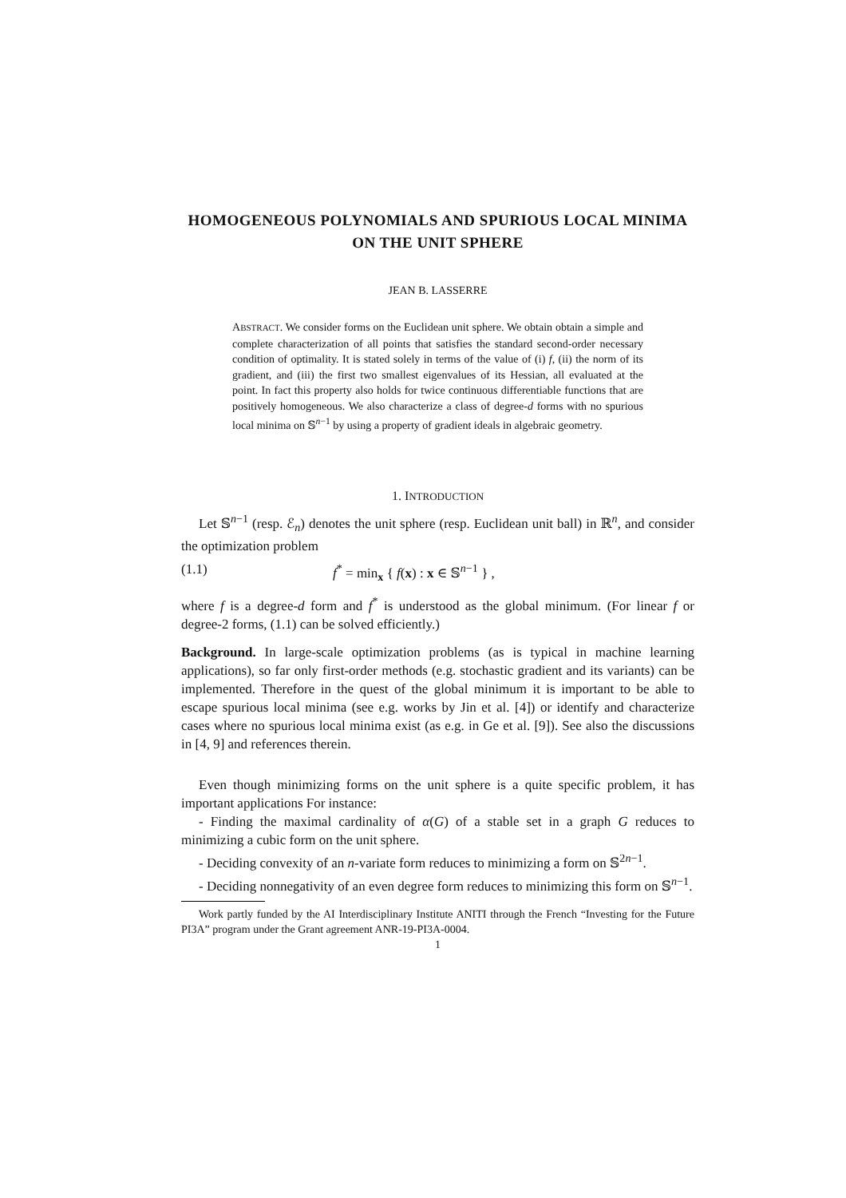HOMOGENEOUS POLYNOMIALS AND SPURIOUS LOCAL MINIMA ON THE UNIT SPHERE
JEAN B. LASSERRE
ABSTRACT. We consider forms on the Euclidean unit sphere. We obtain obtain a simple and complete characterization of all points that satisfies the standard second-order necessary condition of optimality. It is stated solely in terms of the value of (i) f, (ii) the norm of its gradient, and (iii) the first two smallest eigenvalues of its Hessian, all evaluated at the point. In fact this property also holds for twice continuous differentiable functions that are positively homogeneous. We also characterize a class of degree-d forms with no spurious local minima on 𝕊<sup>n−1</sup> by using a property of gradient ideals in algebraic geometry.
1. INTRODUCTION
Let 𝕊<sup>n−1</sup> (resp. ℰ<sub>n</sub>) denotes the unit sphere (resp. Euclidean unit ball) in ℝ<sup>n</sup>, and consider the optimization problem
(1.1) f<sup>*</sup> = min<sub>x</sub> { f(x) : x ∈ 𝕊<sup>n−1</sup> } ,
where f is a degree-d form and f<sup>*</sup> is understood as the global minimum. (For linear f or degree-2 forms, (1.1) can be solved efficiently.)
Background. In large-scale optimization problems (as is typical in machine learning applications), so far only first-order methods (e.g. stochastic gradient and its variants) can be implemented. Therefore in the quest of the global minimum it is important to be able to escape spurious local minima (see e.g. works by Jin et al. [4]) or identify and characterize cases where no spurious local minima exist (as e.g. in Ge et al. [9]). See also the discussions in [4, 9] and references therein.
Even though minimizing forms on the unit sphere is a quite specific problem, it has important applications For instance:
- Finding the maximal cardinality of α(G) of a stable set in a graph G reduces to minimizing a cubic form on the unit sphere.
- Deciding convexity of an n-variate form reduces to minimizing a form on 𝕊<sup>2n−1</sup>.
- Deciding nonnegativity of an even degree form reduces to minimizing this form on 𝕊<sup>n−1</sup>.
Work partly funded by the AI Interdisciplinary Institute ANITI through the French “Investing for the Future PI3A” program under the Grant agreement ANR-19-PI3A-0004.
1